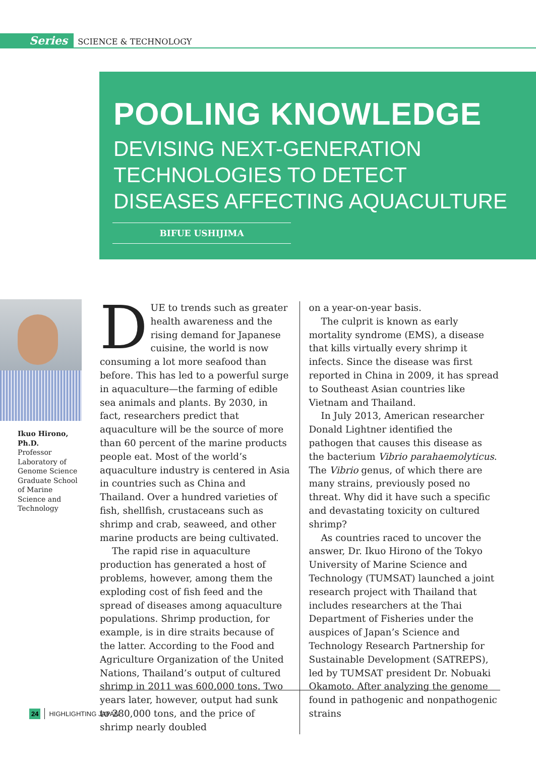Series SCIENCE & TECHNOLOGY
POOLING KNOWLEDGE
DEVISING NEXT-GENERATION
TECHNOLOGIES TO DETECT
DISEASES AFFECTING AQUACULTURE
BIFUE USHIJIMA
Ikuo Hirono, Ph.D.
Professor Laboratory of Genome Science Graduate School of Marine Science and Technology
DUE to trends such as greater health awareness and the rising demand for Japanese cuisine, the world is now consuming a lot more seafood than before. This has led to a powerful surge in aquaculture—the farming of edible sea animals and plants. By 2030, in fact, researchers predict that aquaculture will be the source of more than 60 percent of the marine products people eat. Most of the world’s aquaculture industry is centered in Asia in countries such as China and Thailand. Over a hundred varieties of fish, shellfish, crustaceans such as shrimp and crab, seaweed, and other marine products are being cultivated.
The rapid rise in aquaculture production has generated a host of problems, however, among them the exploding cost of fish feed and the spread of diseases among aquaculture populations. Shrimp production, for example, is in dire straits because of the latter. According to the Food and Agriculture Organization of the United Nations, Thailand’s output of cultured shrimp in 2011 was 600,000 tons. Two years later, however, output had sunk to 280,000 tons, and the price of shrimp nearly doubled
on a year-on-year basis.
The culprit is known as early mortality syndrome (EMS), a disease that kills virtually every shrimp it infects. Since the disease was first reported in China in 2009, it has spread to Southeast Asian countries like Vietnam and Thailand.
In July 2013, American researcher Donald Lightner identified the pathogen that causes this disease as the bacterium Vibrio parahaemolyticus. The Vibrio genus, of which there are many strains, previously posed no threat. Why did it have such a specific and devastating toxicity on cultured shrimp?
As countries raced to uncover the answer, Dr. Ikuo Hirono of the Tokyo University of Marine Science and Technology (TUMSAT) launched a joint research project with Thailand that includes researchers at the Thai Department of Fisheries under the auspices of Japan’s Science and Technology Research Partnership for Sustainable Development (SATREPS), led by TUMSAT president Dr. Nobuaki Okamoto. After analyzing the genome found in pathogenic and nonpathogenic strains
24 HIGHLIGHTING JAPAN